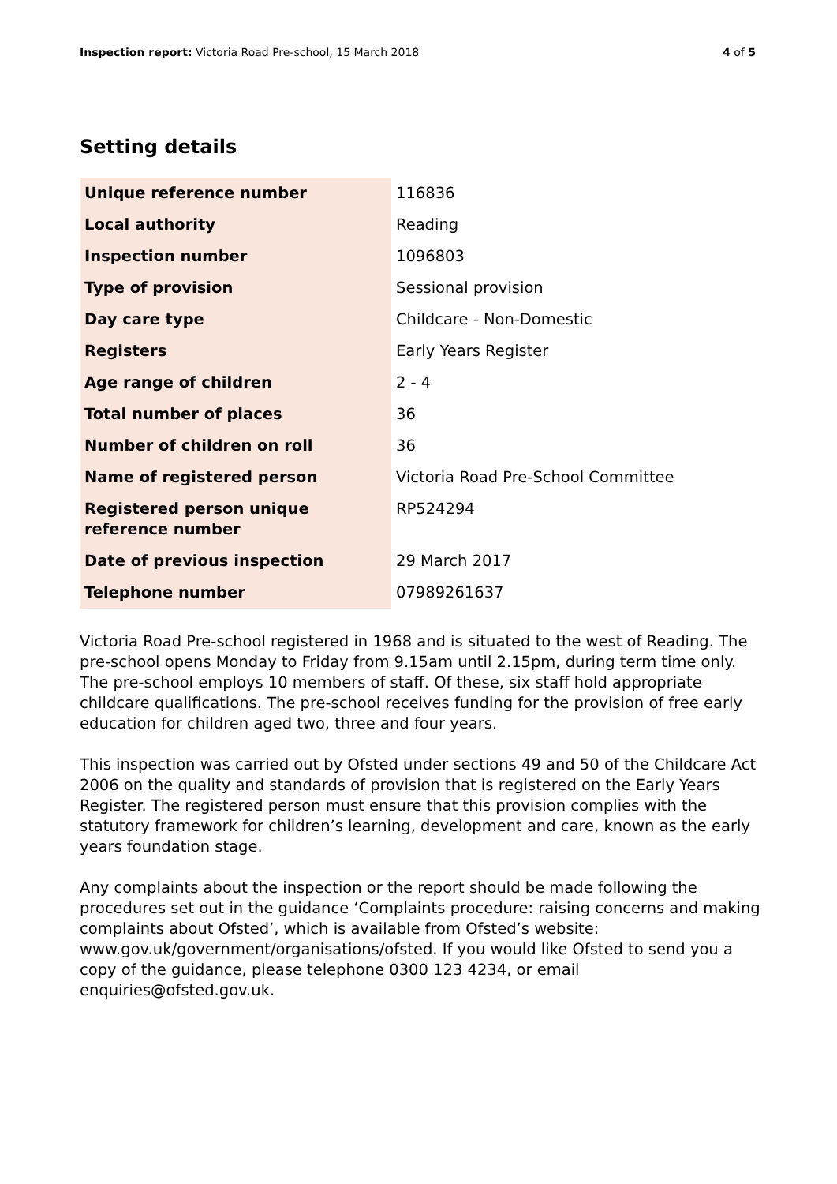Inspection report: Victoria Road Pre-school, 15 March 2018 4 of 5
Setting details
| Unique reference number | 116836 |
| Local authority | Reading |
| Inspection number | 1096803 |
| Type of provision | Sessional provision |
| Day care type | Childcare - Non-Domestic |
| Registers | Early Years Register |
| Age range of children | 2 - 4 |
| Total number of places | 36 |
| Number of children on roll | 36 |
| Name of registered person | Victoria Road Pre-School Committee |
| Registered person unique reference number | RP524294 |
| Date of previous inspection | 29 March 2017 |
| Telephone number | 07989261637 |
Victoria Road Pre-school registered in 1968 and is situated to the west of Reading. The pre-school opens Monday to Friday from 9.15am until 2.15pm, during term time only. The pre-school employs 10 members of staff. Of these, six staff hold appropriate childcare qualifications. The pre-school receives funding for the provision of free early education for children aged two, three and four years.
This inspection was carried out by Ofsted under sections 49 and 50 of the Childcare Act 2006 on the quality and standards of provision that is registered on the Early Years Register. The registered person must ensure that this provision complies with the statutory framework for children’s learning, development and care, known as the early years foundation stage.
Any complaints about the inspection or the report should be made following the procedures set out in the guidance ‘Complaints procedure: raising concerns and making complaints about Ofsted’, which is available from Ofsted’s website: www.gov.uk/government/organisations/ofsted. If you would like Ofsted to send you a copy of the guidance, please telephone 0300 123 4234, or email enquiries@ofsted.gov.uk.